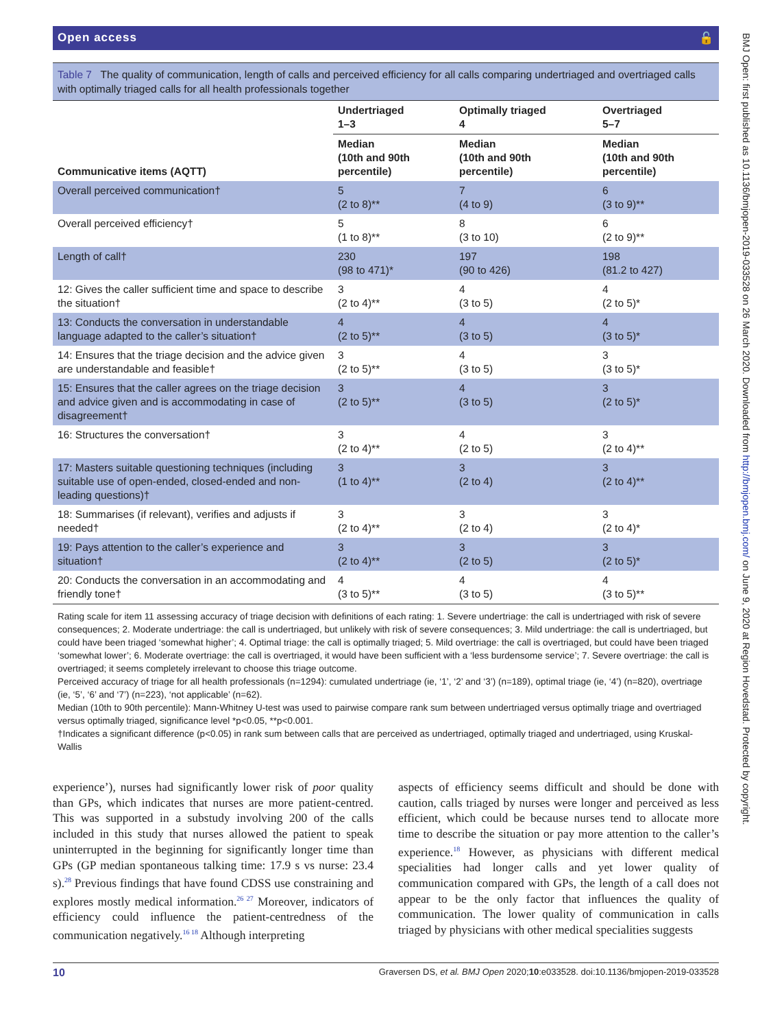Open access 🔓
Table 7 The quality of communication, length of calls and perceived efficiency for all calls comparing undertriaged and overtriaged calls with optimally triaged calls for all health professionals together
| Communicative items (AQTT) | Undertriaged 1–3 | Optimally triaged 4 | Overtriaged 5–7 |
| --- | --- | --- | --- |
| | Median (10th and 90th percentile) | Median (10th and 90th percentile) | Median (10th and 90th percentile) |
| Overall perceived communication† | 5 (2 to 8)** | 7 (4 to 9) | 6 (3 to 9)** |
| Overall perceived efficiency† | 5 (1 to 8)** | 8 (3 to 10) | 6 (2 to 9)** |
| Length of call† | 230 (98 to 471)* | 197 (90 to 426) | 198 (81.2 to 427) |
| 12: Gives the caller sufficient time and space to describe the situation† | 3 (2 to 4)** | 4 (3 to 5) | 4 (2 to 5)* |
| 13: Conducts the conversation in understandable language adapted to the caller’s situation† | 4 (2 to 5)** | 4 (3 to 5) | 4 (3 to 5)* |
| 14: Ensures that the triage decision and the advice given are understandable and feasible† | 3 (2 to 5)** | 4 (3 to 5) | 3 (3 to 5)* |
| 15: Ensures that the caller agrees on the triage decision and advice given and is accommodating in case of disagreement† | 3 (2 to 5)** | 4 (3 to 5) | 3 (2 to 5)* |
| 16: Structures the conversation† | 3 (2 to 4)** | 4 (2 to 5) | 3 (2 to 4)** |
| 17: Masters suitable questioning techniques (including suitable use of open-ended, closed-ended and non-leading questions)† | 3 (1 to 4)** | 3 (2 to 4) | 3 (2 to 4)** |
| 18: Summarises (if relevant), verifies and adjusts if needed† | 3 (2 to 4)** | 3 (2 to 4) | 3 (2 to 4)* |
| 19: Pays attention to the caller’s experience and situation† | 3 (2 to 4)** | 3 (2 to 5) | 3 (2 to 5)* |
| 20: Conducts the conversation in an accommodating and friendly tone† | 4 (3 to 5)** | 4 (3 to 5) | 4 (3 to 5)** |
Rating scale for item 11 assessing accuracy of triage decision with definitions of each rating: 1. Severe undertriage: the call is undertriaged with risk of severe consequences; 2. Moderate undertriage: the call is undertriaged, but unlikely with risk of severe consequences; 3. Mild undertriage: the call is undertriaged, but could have been triaged ‘somewhat higher’; 4. Optimal triage: the call is optimally triaged; 5. Mild overtriage: the call is overtriaged, but could have been triaged ‘somewhat lower’; 6. Moderate overtriage: the call is overtriaged, it would have been sufficient with a ‘less burdensome service’; 7. Severe overtriage: the call is overtriaged; it seems completely irrelevant to choose this triage outcome.
Perceived accuracy of triage for all health professionals (n=1294): cumulated undertriage (ie, ‘1’, ‘2’ and ‘3’) (n=189), optimal triage (ie, ‘4’) (n=820), overtriage (ie, ‘5’, ‘6’ and ‘7’) (n=223), ‘not applicable’ (n=62).
Median (10th to 90th percentile): Mann-Whitney U-test was used to pairwise compare rank sum between undertriaged versus optimally triage and overtriaged versus optimally triaged, significance level *p<0.05, **p<0.001.
†Indicates a significant difference (p<0.05) in rank sum between calls that are perceived as undertriaged, optimally triaged and undertriaged, using Kruskal-Wallis
experience’), nurses had significantly lower risk of poor quality than GPs, which indicates that nurses are more patient-centred. This was supported in a substudy involving 200 of the calls included in this study that nurses allowed the patient to speak uninterrupted in the beginning for significantly longer time than GPs (GP median spontaneous talking time: 17.9 s vs nurse: 23.4 s).<sup>28</sup> Previous findings that have found CDSS use constraining and explores mostly medical information.<sup>26 27</sup> Moreover, indicators of efficiency could influence the patient-centredness of the communication negatively.<sup>16 18</sup> Although interpreting
aspects of efficiency seems difficult and should be done with caution, calls triaged by nurses were longer and perceived as less efficient, which could be because nurses tend to allocate more time to describe the situation or pay more attention to the caller’s experience.<sup>18</sup> However, as physicians with different medical specialities had longer calls and yet lower quality of communication compared with GPs, the length of a call does not appear to be the only factor that influences the quality of communication. The lower quality of communication in calls triaged by physicians with other medical specialities suggests
10 Graversen DS, et al. BMJ Open 2020;10:e033528. doi:10.1136/bmjopen-2019-033528
BMJ Open: first published as 10.1136/bmjopen-2019-033528 on 26 March 2020. Downloaded from http://bmjopen.bmj.com/ on June 9, 2020 at Region Hovedstad. Protected by copyright.